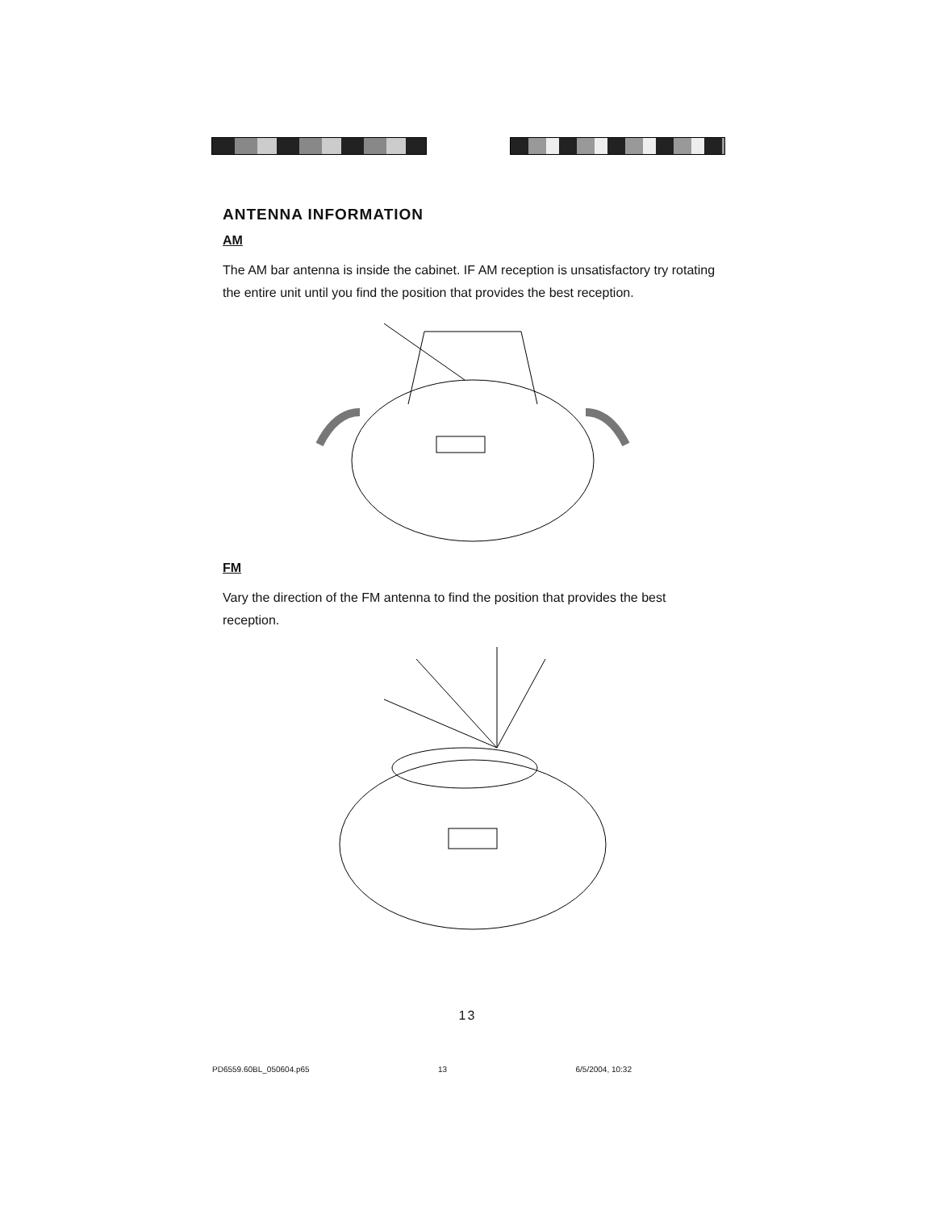ANTENNA INFORMATION
AM
The AM bar antenna is inside the cabinet. IF AM reception is unsatisfactory try rotating the entire unit until you find the position that provides the best reception.
FM
Vary the direction of the FM antenna to find the position that provides the best reception.
13
PD6559.60BL_050604.p65 13 6/5/2004, 10:32